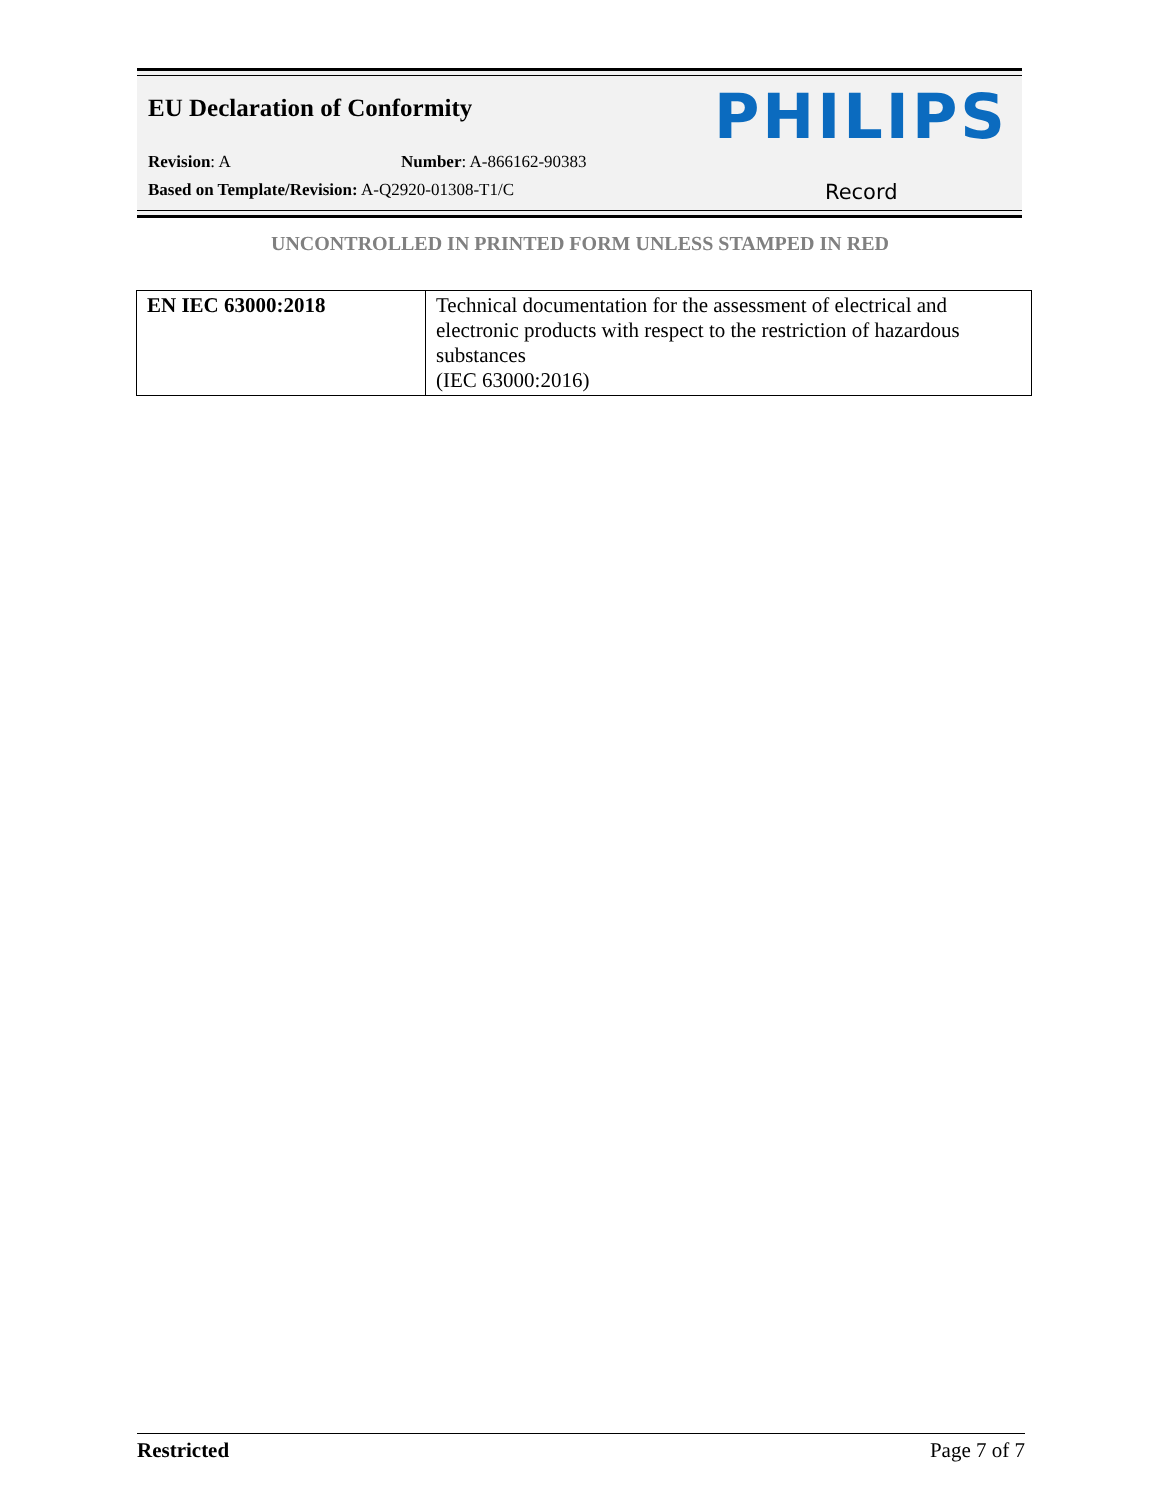EU Declaration of Conformity PHILIPS
Revision: A Number: A-866162-90383
Based on Template/Revision: A-Q2920-01308-T1/C
Record
UNCONTROLLED IN PRINTED FORM UNLESS STAMPED IN RED
| EN IEC 63000:2018 | Technical documentation for the assessment of electrical and electronic products with respect to the restriction of hazardous substances (IEC 63000:2016) |
Restricted Page 7 of 7